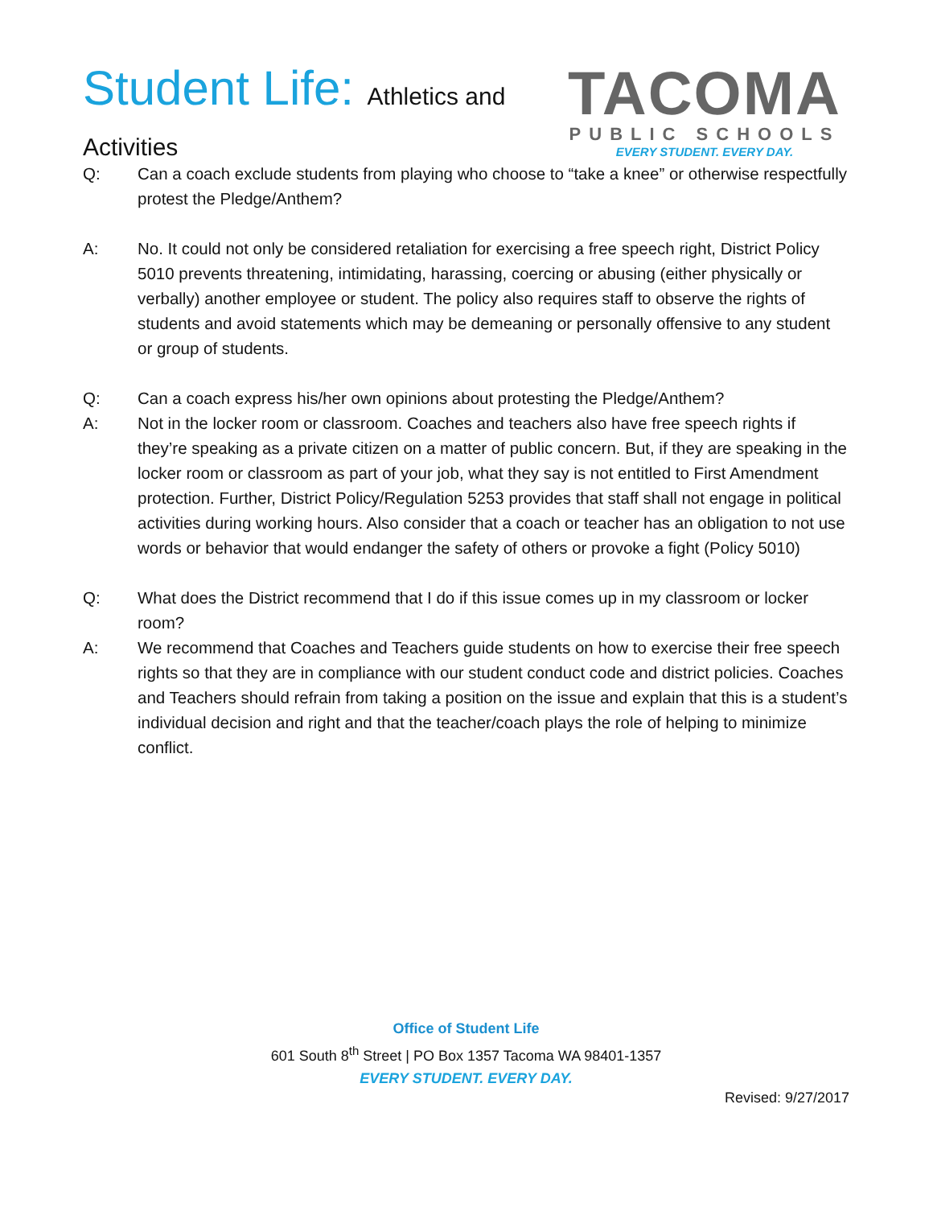Student Life: Athletics and
Activities
TACOMA
PUBLIC SCHOOLS
EVERY STUDENT. EVERY DAY.
Q: Can a coach exclude students from playing who choose to “take a knee” or otherwise respectfully protest the Pledge/Anthem?
A: No. It could not only be considered retaliation for exercising a free speech right, District Policy 5010 prevents threatening, intimidating, harassing, coercing or abusing (either physically or verbally) another employee or student. The policy also requires staff to observe the rights of students and avoid statements which may be demeaning or personally offensive to any student or group of students.
Q: Can a coach express his/her own opinions about protesting the Pledge/Anthem?
A: Not in the locker room or classroom. Coaches and teachers also have free speech rights if they’re speaking as a private citizen on a matter of public concern. But, if they are speaking in the locker room or classroom as part of your job, what they say is not entitled to First Amendment protection. Further, District Policy/Regulation 5253 provides that staff shall not engage in political activities during working hours. Also consider that a coach or teacher has an obligation to not use words or behavior that would endanger the safety of others or provoke a fight (Policy 5010)
Q: What does the District recommend that I do if this issue comes up in my classroom or locker room?
A: We recommend that Coaches and Teachers guide students on how to exercise their free speech rights so that they are in compliance with our student conduct code and district policies. Coaches and Teachers should refrain from taking a position on the issue and explain that this is a student’s individual decision and right and that the teacher/coach plays the role of helping to minimize conflict.
Office of Student Life
601 South 8<sup>th</sup> Street | PO Box 1357 Tacoma WA 98401-1357
EVERY STUDENT. EVERY DAY.
Revised: 9/27/2017